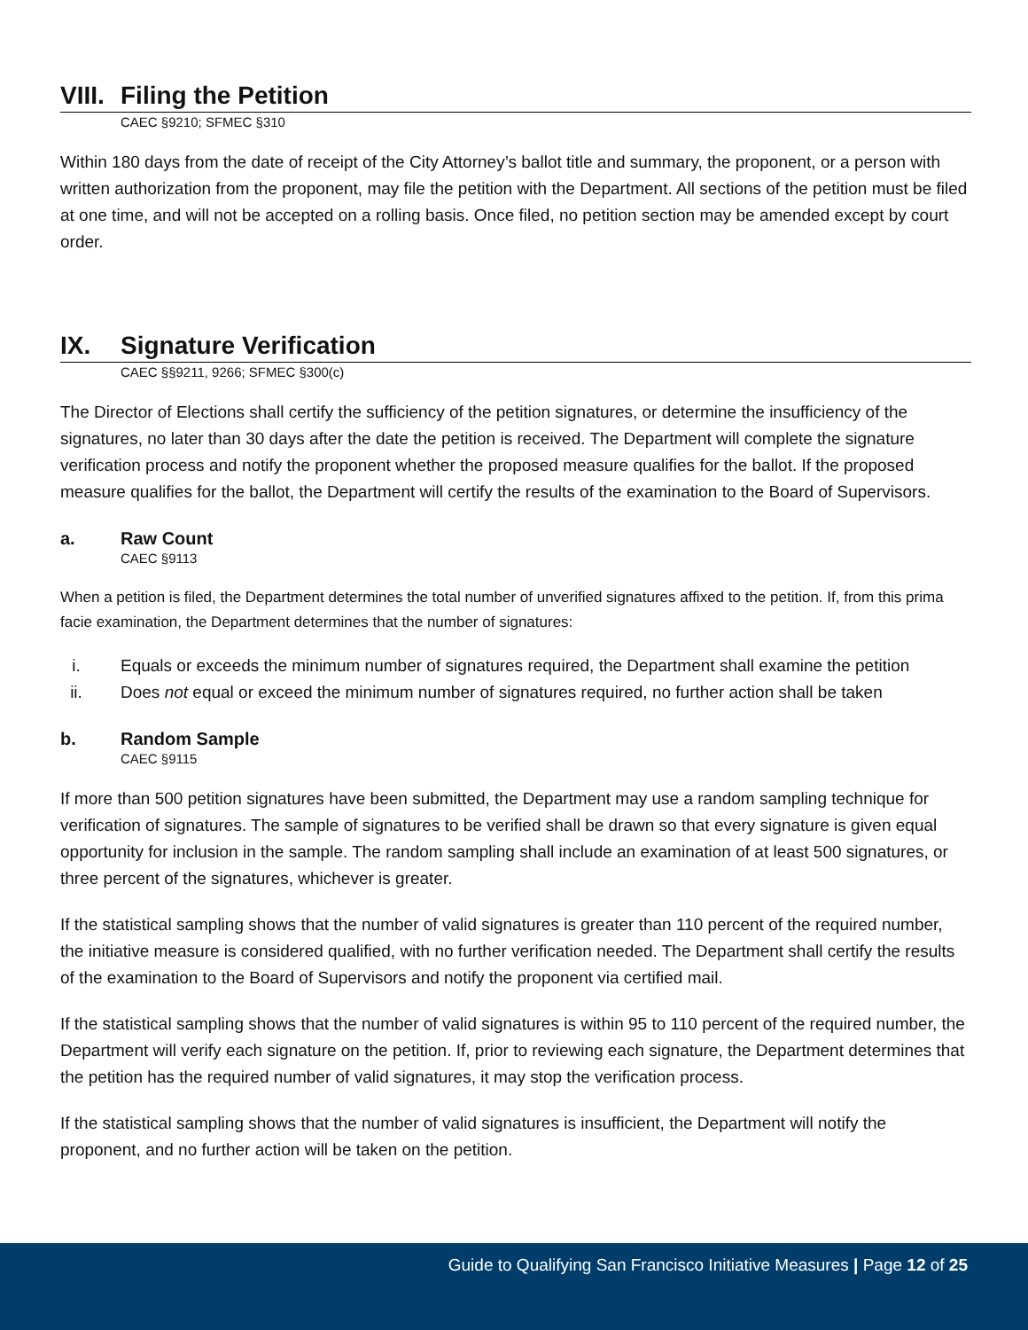VIII. Filing the Petition
CAEC §9210; SFMEC §310
Within 180 days from the date of receipt of the City Attorney’s ballot title and summary, the proponent, or a person with written authorization from the proponent, may file the petition with the Department. All sections of the petition must be filed at one time, and will not be accepted on a rolling basis. Once filed, no petition section may be amended except by court order.
IX. Signature Verification
CAEC §§9211, 9266; SFMEC §300(c)
The Director of Elections shall certify the sufficiency of the petition signatures, or determine the insufficiency of the signatures, no later than 30 days after the date the petition is received. The Department will complete the signature verification process and notify the proponent whether the proposed measure qualifies for the ballot. If the proposed measure qualifies for the ballot, the Department will certify the results of the examination to the Board of Supervisors.
a. Raw Count
CAEC §9113
When a petition is filed, the Department determines the total number of unverified signatures affixed to the petition. If, from this prima facie examination, the Department determines that the number of signatures:
i. Equals or exceeds the minimum number of signatures required, the Department shall examine the petition
ii. Does not equal or exceed the minimum number of signatures required, no further action shall be taken
b. Random Sample
CAEC §9115
If more than 500 petition signatures have been submitted, the Department may use a random sampling technique for verification of signatures. The sample of signatures to be verified shall be drawn so that every signature is given equal opportunity for inclusion in the sample. The random sampling shall include an examination of at least 500 signatures, or three percent of the signatures, whichever is greater.
If the statistical sampling shows that the number of valid signatures is greater than 110 percent of the required number, the initiative measure is considered qualified, with no further verification needed. The Department shall certify the results of the examination to the Board of Supervisors and notify the proponent via certified mail.
If the statistical sampling shows that the number of valid signatures is within 95 to 110 percent of the required number, the Department will verify each signature on the petition. If, prior to reviewing each signature, the Department determines that the petition has the required number of valid signatures, it may stop the verification process.
If the statistical sampling shows that the number of valid signatures is insufficient, the Department will notify the proponent, and no further action will be taken on the petition.
Guide to Qualifying San Francisco Initiative Measures | Page 12 of 25